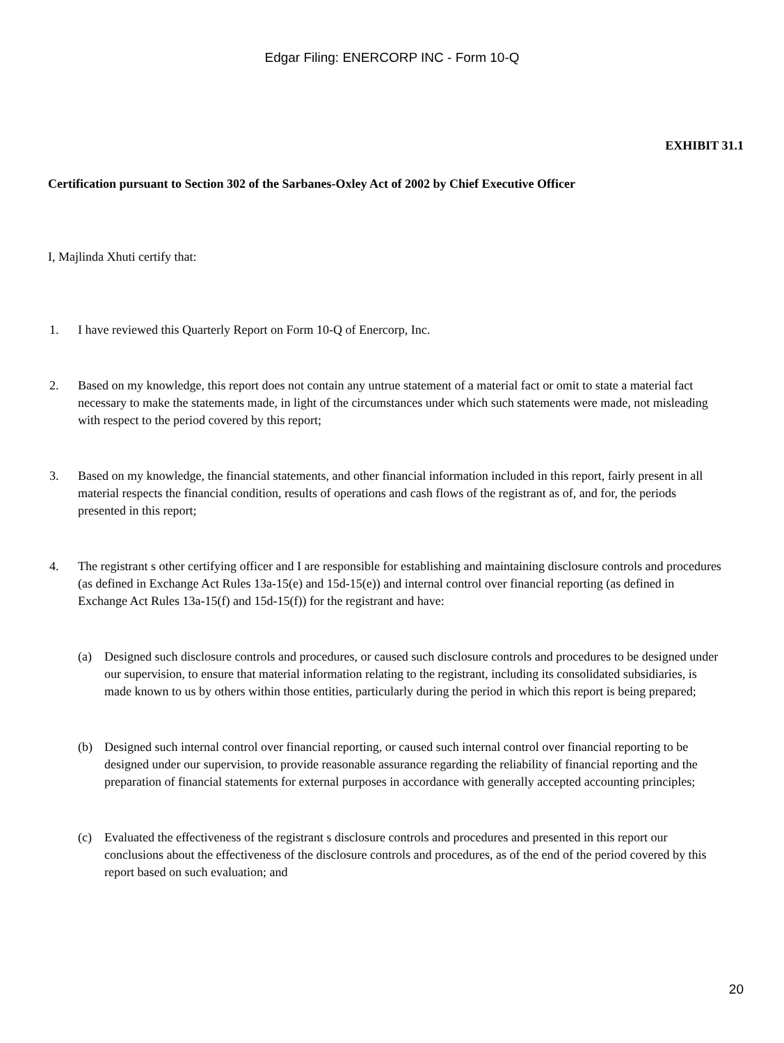Edgar Filing: ENERCORP INC - Form 10-Q
EXHIBIT 31.1
Certification pursuant to Section 302 of the Sarbanes-Oxley Act of 2002 by Chief Executive Officer
I, Majlinda Xhuti certify that:
1. I have reviewed this Quarterly Report on Form 10-Q of Enercorp, Inc.
2. Based on my knowledge, this report does not contain any untrue statement of a material fact or omit to state a material fact necessary to make the statements made, in light of the circumstances under which such statements were made, not misleading with respect to the period covered by this report;
3. Based on my knowledge, the financial statements, and other financial information included in this report, fairly present in all material respects the financial condition, results of operations and cash flows of the registrant as of, and for, the periods presented in this report;
4. The registrant s other certifying officer and I are responsible for establishing and maintaining disclosure controls and procedures (as defined in Exchange Act Rules 13a-15(e) and 15d-15(e)) and internal control over financial reporting (as defined in Exchange Act Rules 13a-15(f) and 15d-15(f)) for the registrant and have:
(a) Designed such disclosure controls and procedures, or caused such disclosure controls and procedures to be designed under our supervision, to ensure that material information relating to the registrant, including its consolidated subsidiaries, is made known to us by others within those entities, particularly during the period in which this report is being prepared;
(b) Designed such internal control over financial reporting, or caused such internal control over financial reporting to be designed under our supervision, to provide reasonable assurance regarding the reliability of financial reporting and the preparation of financial statements for external purposes in accordance with generally accepted accounting principles;
(c) Evaluated the effectiveness of the registrant s disclosure controls and procedures and presented in this report our conclusions about the effectiveness of the disclosure controls and procedures, as of the end of the period covered by this report based on such evaluation; and
20